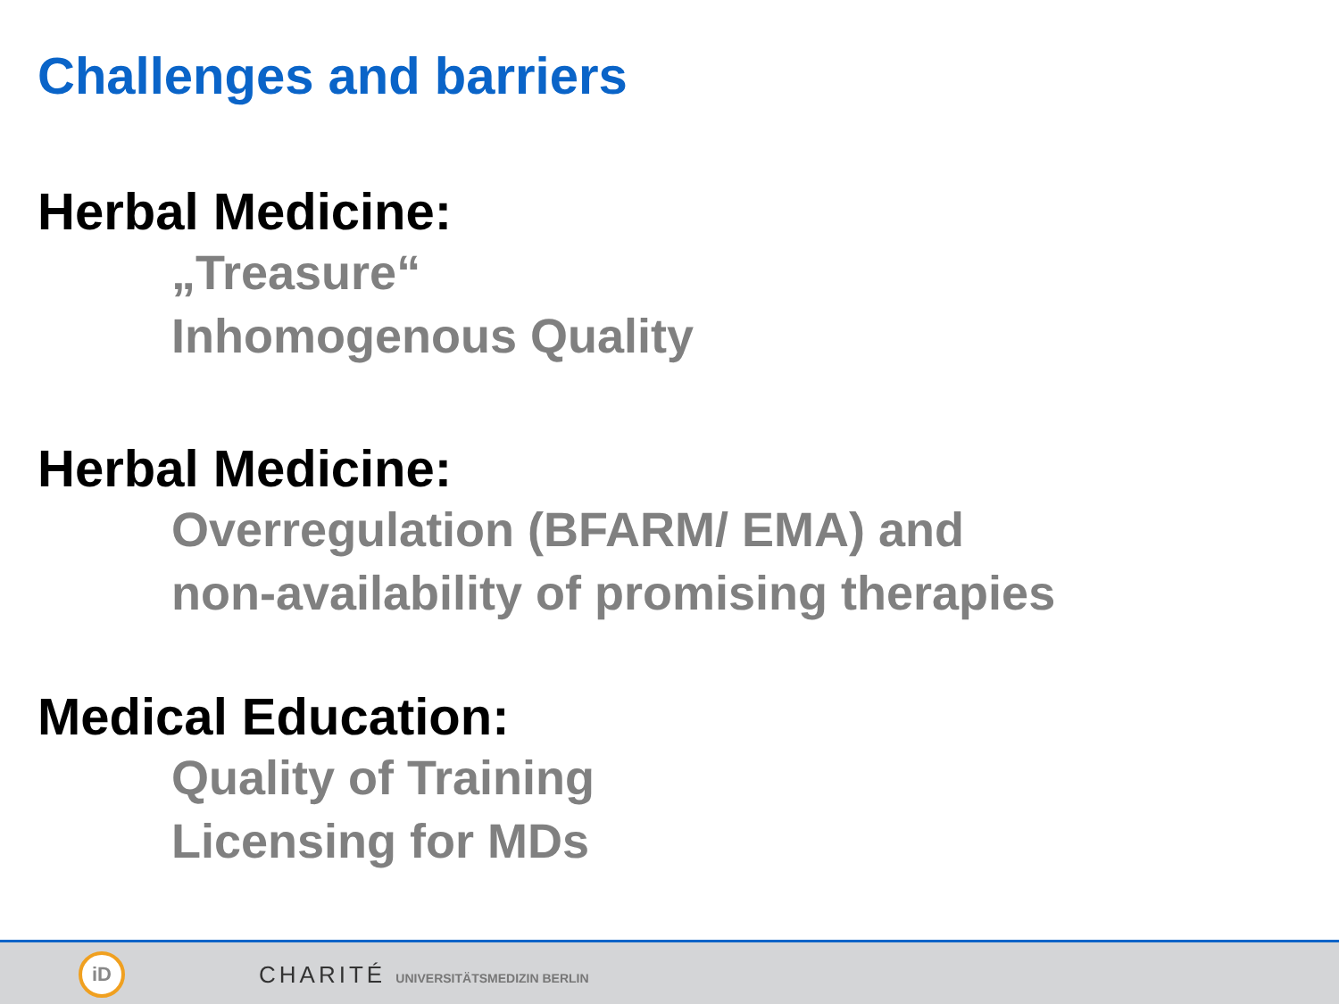Challenges and barriers
Herbal Medicine:
„Treasure“
Inhomogenous Quality
Herbal Medicine:
Overregulation (BFARM/ EMA) and
non-availability of promising therapies
Medical Education:
Quality of Training
Licensing for MDs
iD
CHARITÉ UNIVERSITÄTSMEDIZIN BERLIN